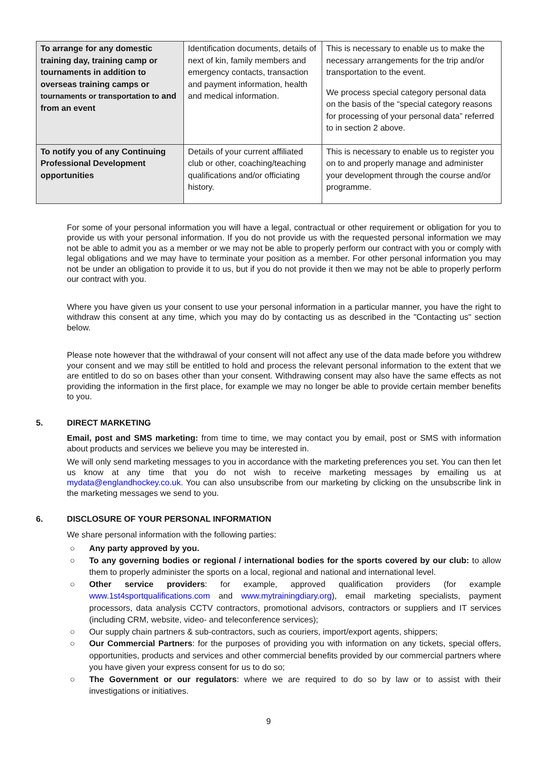| To arrange for any domestic training day, training camp or tournaments in addition to overseas training camps or tournaments or transportation to and from an event | Identification documents, details of next of kin, family members and emergency contacts, transaction and payment information, health and medical information. | This is necessary to enable us to make the necessary arrangements for the trip and/or transportation to the event. We process special category personal data on the basis of the “special category reasons for processing of your personal data” referred to in section 2 above. |
| To notify you of any Continuing Professional Development opportunities | Details of your current affiliated club or other, coaching/teaching qualifications and/or officiating history. | This is necessary to enable us to register you on to and properly manage and administer your development through the course and/or programme. |
For some of your personal information you will have a legal, contractual or other requirement or obligation for you to provide us with your personal information. If you do not provide us with the requested personal information we may not be able to admit you as a member or we may not be able to properly perform our contract with you or comply with legal obligations and we may have to terminate your position as a member. For other personal information you may not be under an obligation to provide it to us, but if you do not provide it then we may not be able to properly perform our contract with you.
Where you have given us your consent to use your personal information in a particular manner, you have the right to withdraw this consent at any time, which you may do by contacting us as described in the "Contacting us" section below.
Please note however that the withdrawal of your consent will not affect any use of the data made before you withdrew your consent and we may still be entitled to hold and process the relevant personal information to the extent that we are entitled to do so on bases other than your consent. Withdrawing consent may also have the same effects as not providing the information in the first place, for example we may no longer be able to provide certain member benefits to you.
5. DIRECT MARKETING
Email, post and SMS marketing: from time to time, we may contact you by email, post or SMS with information about products and services we believe you may be interested in.
We will only send marketing messages to you in accordance with the marketing preferences you set. You can then let us know at any time that you do not wish to receive marketing messages by emailing us at mydata@englandhockey.co.uk. You can also unsubscribe from our marketing by clicking on the unsubscribe link in the marketing messages we send to you.
6. DISCLOSURE OF YOUR PERSONAL INFORMATION
We share personal information with the following parties:
○ Any party approved by you.
○ To any governing bodies or regional / international bodies for the sports covered by our club: to allow them to properly administer the sports on a local, regional and national and international level.
○ Other service providers: for example, approved qualification providers (for example www.1st4sportqualifications.com and www.mytrainingdiary.org), email marketing specialists, payment processors, data analysis CCTV contractors, promotional advisors, contractors or suppliers and IT services (including CRM, website, video- and teleconference services);
○ Our supply chain partners & sub-contractors, such as couriers, import/export agents, shippers;
○ Our Commercial Partners: for the purposes of providing you with information on any tickets, special offers, opportunities, products and services and other commercial benefits provided by our commercial partners where you have given your express consent for us to do so;
○ The Government or our regulators: where we are required to do so by law or to assist with their investigations or initiatives.
9